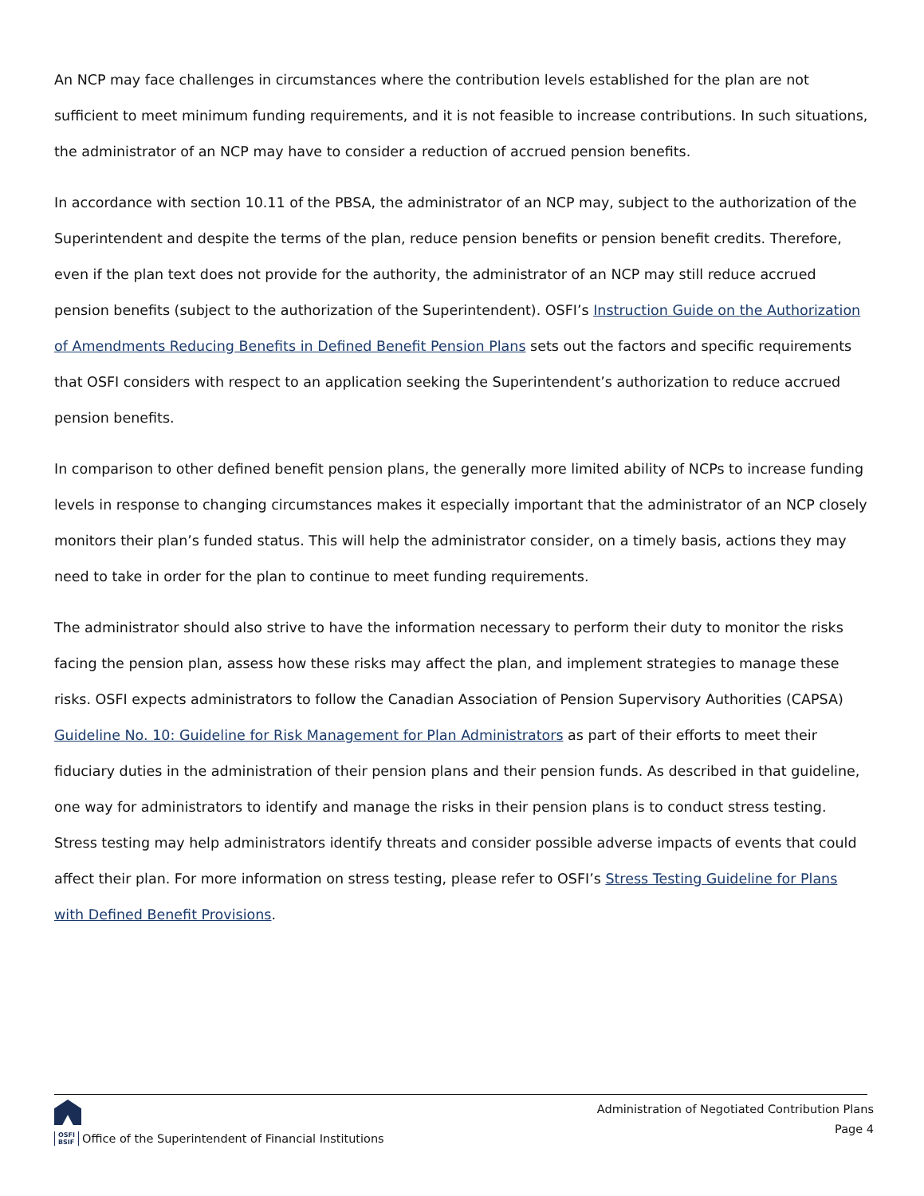An NCP may face challenges in circumstances where the contribution levels established for the plan are not sufficient to meet minimum funding requirements, and it is not feasible to increase contributions. In such situations, the administrator of an NCP may have to consider a reduction of accrued pension benefits.
In accordance with section 10.11 of the PBSA, the administrator of an NCP may, subject to the authorization of the Superintendent and despite the terms of the plan, reduce pension benefits or pension benefit credits. Therefore, even if the plan text does not provide for the authority, the administrator of an NCP may still reduce accrued pension benefits (subject to the authorization of the Superintendent). OSFI’s Instruction Guide on the Authorization of Amendments Reducing Benefits in Defined Benefit Pension Plans sets out the factors and specific requirements that OSFI considers with respect to an application seeking the Superintendent’s authorization to reduce accrued pension benefits.
In comparison to other defined benefit pension plans, the generally more limited ability of NCPs to increase funding levels in response to changing circumstances makes it especially important that the administrator of an NCP closely monitors their plan’s funded status. This will help the administrator consider, on a timely basis, actions they may need to take in order for the plan to continue to meet funding requirements.
The administrator should also strive to have the information necessary to perform their duty to monitor the risks facing the pension plan, assess how these risks may affect the plan, and implement strategies to manage these risks. OSFI expects administrators to follow the Canadian Association of Pension Supervisory Authorities (CAPSA) Guideline No. 10: Guideline for Risk Management for Plan Administrators as part of their efforts to meet their fiduciary duties in the administration of their pension plans and their pension funds. As described in that guideline, one way for administrators to identify and manage the risks in their pension plans is to conduct stress testing. Stress testing may help administrators identify threats and consider possible adverse impacts of events that could affect their plan. For more information on stress testing, please refer to OSFI’s Stress Testing Guideline for Plans with Defined Benefit Provisions.
OSFI
BSIF Office of the Superintendent of Financial Institutions
Administration of Negotiated Contribution Plans
Page 4